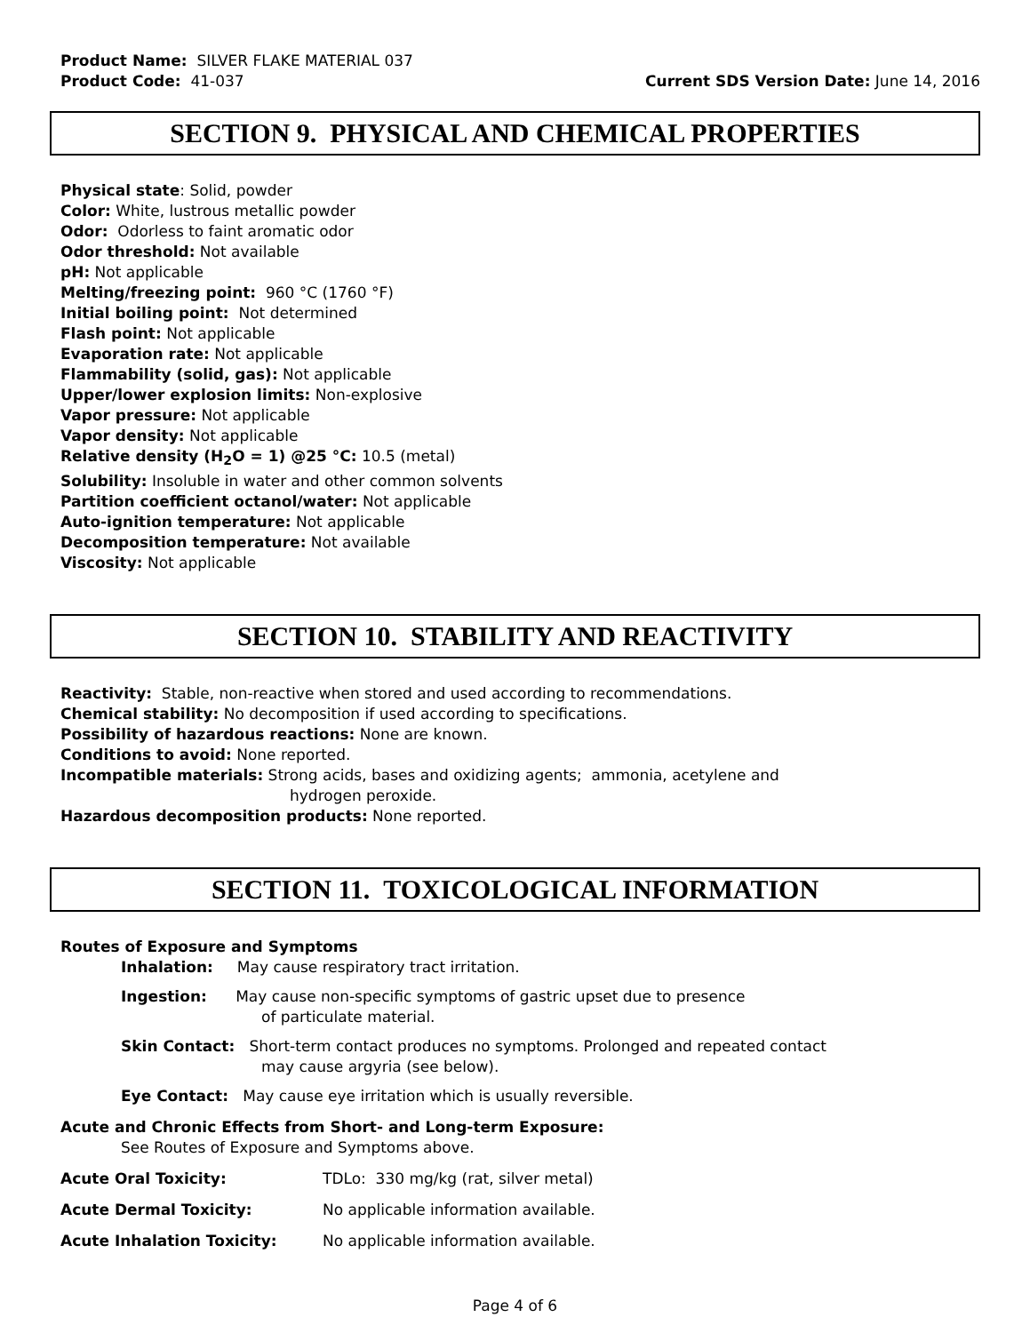Product Name: SILVER FLAKE MATERIAL 037
Product Code: 41-037 Current SDS Version Date: June 14, 2016
SECTION 9. PHYSICAL AND CHEMICAL PROPERTIES
Physical state: Solid, powder
Color: White, lustrous metallic powder
Odor: Odorless to faint aromatic odor
Odor threshold: Not available
pH: Not applicable
Melting/freezing point: 960 °C (1760 °F)
Initial boiling point: Not determined
Flash point: Not applicable
Evaporation rate: Not applicable
Flammability (solid, gas): Not applicable
Upper/lower explosion limits: Non-explosive
Vapor pressure: Not applicable
Vapor density: Not applicable
Relative density (H<sub>2</sub>O = 1) @25 °C: 10.5 (metal)
Solubility: Insoluble in water and other common solvents
Partition coefficient octanol/water: Not applicable
Auto-ignition temperature: Not applicable
Decomposition temperature: Not available
Viscosity: Not applicable
SECTION 10. STABILITY AND REACTIVITY
Reactivity: Stable, non-reactive when stored and used according to recommendations.
Chemical stability: No decomposition if used according to specifications.
Possibility of hazardous reactions: None are known.
Conditions to avoid: None reported.
Incompatible materials: Strong acids, bases and oxidizing agents; ammonia, acetylene and
hydrogen peroxide.
Hazardous decomposition products: None reported.
SECTION 11. TOXICOLOGICAL INFORMATION
Routes of Exposure and Symptoms
Inhalation: May cause respiratory tract irritation.
Ingestion: May cause non-specific symptoms of gastric upset due to presence
of particulate material.
Skin Contact: Short-term contact produces no symptoms. Prolonged and repeated contact
may cause argyria (see below).
Eye Contact: May cause eye irritation which is usually reversible.
Acute and Chronic Effects from Short- and Long-term Exposure:
See Routes of Exposure and Symptoms above.
Acute Oral Toxicity: TDLo: 330 mg/kg (rat, silver metal)
Acute Dermal Toxicity: No applicable information available.
Acute Inhalation Toxicity: No applicable information available.
Page 4 of 6